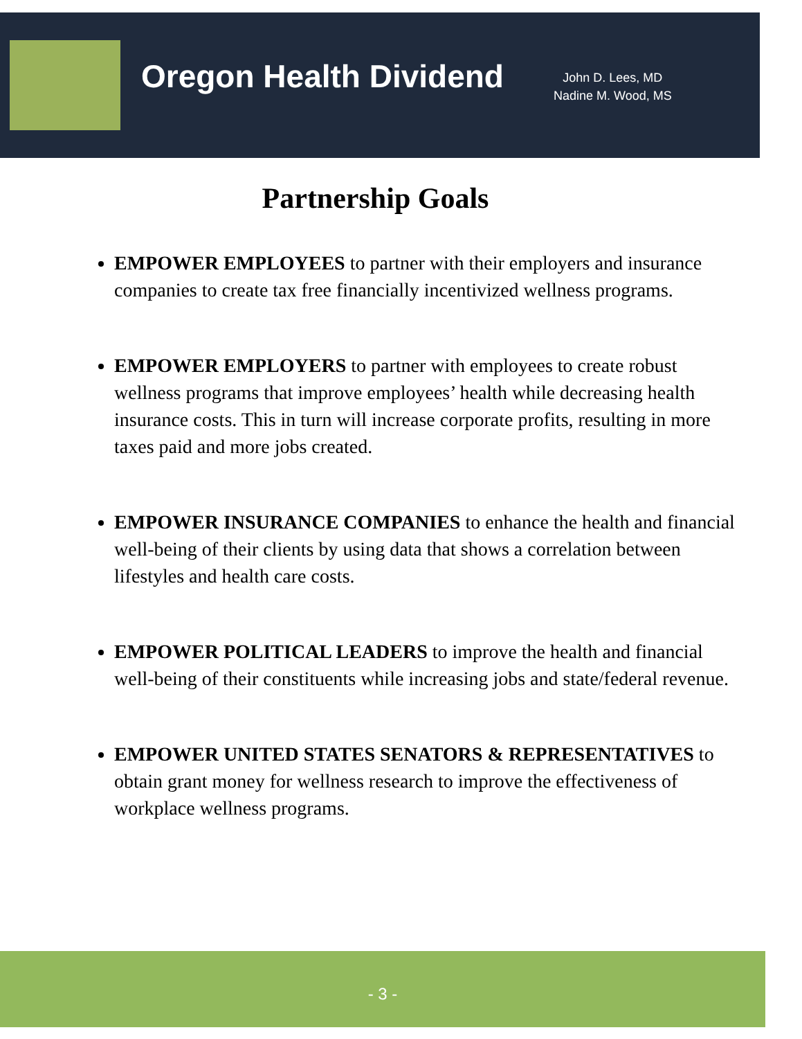Oregon Health Dividend
John D. Lees, MD
Nadine M. Wood, MS
Partnership Goals
EMPOWER EMPLOYEES to partner with their employers and insurance companies to create tax free financially incentivized wellness programs.
EMPOWER EMPLOYERS to partner with employees to create robust wellness programs that improve employees’ health while decreasing health insurance costs. This in turn will increase corporate profits, resulting in more taxes paid and more jobs created.
EMPOWER INSURANCE COMPANIES to enhance the health and financial well-being of their clients by using data that shows a correlation between lifestyles and health care costs.
EMPOWER POLITICAL LEADERS to improve the health and financial well-being of their constituents while increasing jobs and state/federal revenue.
EMPOWER UNITED STATES SENATORS & REPRESENTATIVES to obtain grant money for wellness research to improve the effectiveness of workplace wellness programs.
- 3 -